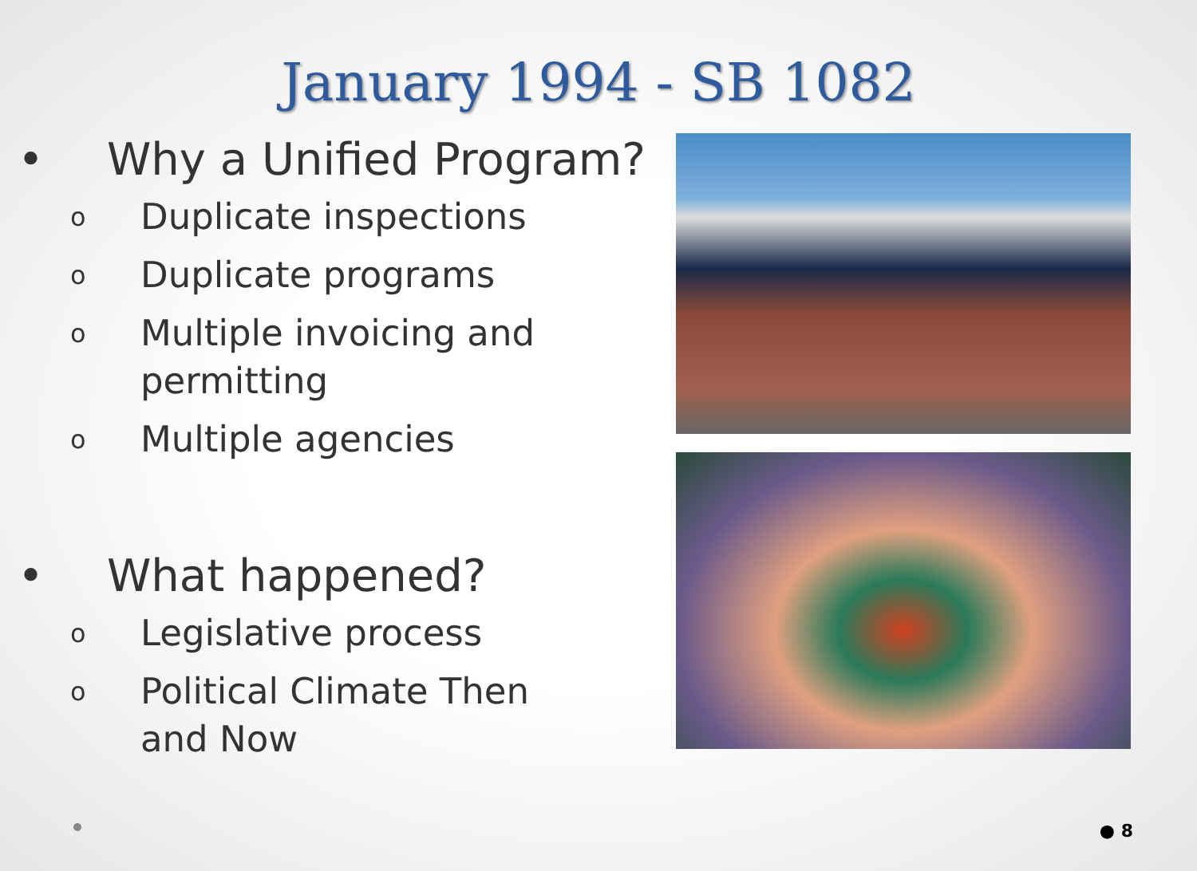January 1994 - SB 1082
• Why a Unified Program?
o Duplicate inspections
o Duplicate programs
o Multiple invoicing and
permitting
o Multiple agencies
• What happened?
o Legislative process
o Political Climate Then
and Now
● 8